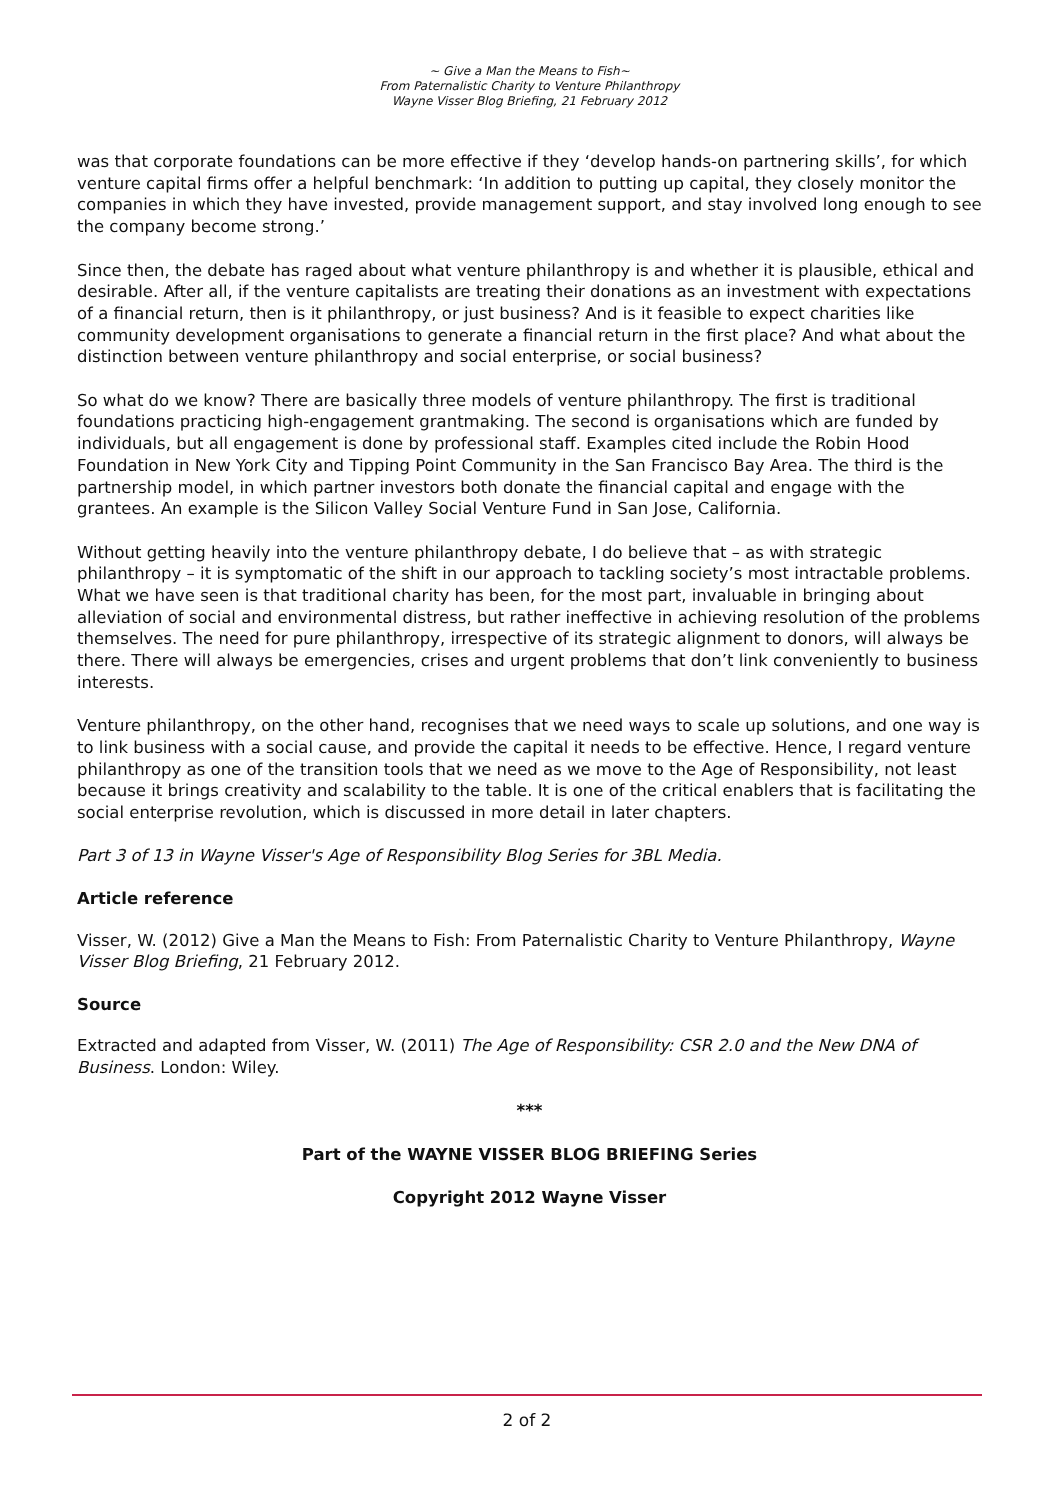~ Give a Man the Means to Fish~
From Paternalistic Charity to Venture Philanthropy
Wayne Visser Blog Briefing, 21 February 2012
was that corporate foundations can be more effective if they ‘develop hands-on partnering skills’, for which venture capital firms offer a helpful benchmark: ‘In addition to putting up capital, they closely monitor the companies in which they have invested, provide management support, and stay involved long enough to see the company become strong.’
Since then, the debate has raged about what venture philanthropy is and whether it is plausible, ethical and desirable. After all, if the venture capitalists are treating their donations as an investment with expectations of a financial return, then is it philanthropy, or just business? And is it feasible to expect charities like community development organisations to generate a financial return in the first place? And what about the distinction between venture philanthropy and social enterprise, or social business?
So what do we know? There are basically three models of venture philanthropy. The first is traditional foundations practicing high-engagement grantmaking. The second is organisations which are funded by individuals, but all engagement is done by professional staff. Examples cited include the Robin Hood Foundation in New York City and Tipping Point Community in the San Francisco Bay Area. The third is the partnership model, in which partner investors both donate the financial capital and engage with the grantees. An example is the Silicon Valley Social Venture Fund in San Jose, California.
Without getting heavily into the venture philanthropy debate, I do believe that – as with strategic philanthropy – it is symptomatic of the shift in our approach to tackling society’s most intractable problems. What we have seen is that traditional charity has been, for the most part, invaluable in bringing about alleviation of social and environmental distress, but rather ineffective in achieving resolution of the problems themselves. The need for pure philanthropy, irrespective of its strategic alignment to donors, will always be there. There will always be emergencies, crises and urgent problems that don’t link conveniently to business interests.
Venture philanthropy, on the other hand, recognises that we need ways to scale up solutions, and one way is to link business with a social cause, and provide the capital it needs to be effective. Hence, I regard venture philanthropy as one of the transition tools that we need as we move to the Age of Responsibility, not least because it brings creativity and scalability to the table. It is one of the critical enablers that is facilitating the social enterprise revolution, which is discussed in more detail in later chapters.
Part 3 of 13 in Wayne Visser's Age of Responsibility Blog Series for 3BL Media.
Article reference
Visser, W. (2012) Give a Man the Means to Fish: From Paternalistic Charity to Venture Philanthropy, Wayne Visser Blog Briefing, 21 February 2012.
Source
Extracted and adapted from Visser, W. (2011) The Age of Responsibility: CSR 2.0 and the New DNA of Business. London: Wiley.
***
Part of the WAYNE VISSER BLOG BRIEFING Series
Copyright 2012 Wayne Visser
2 of 2